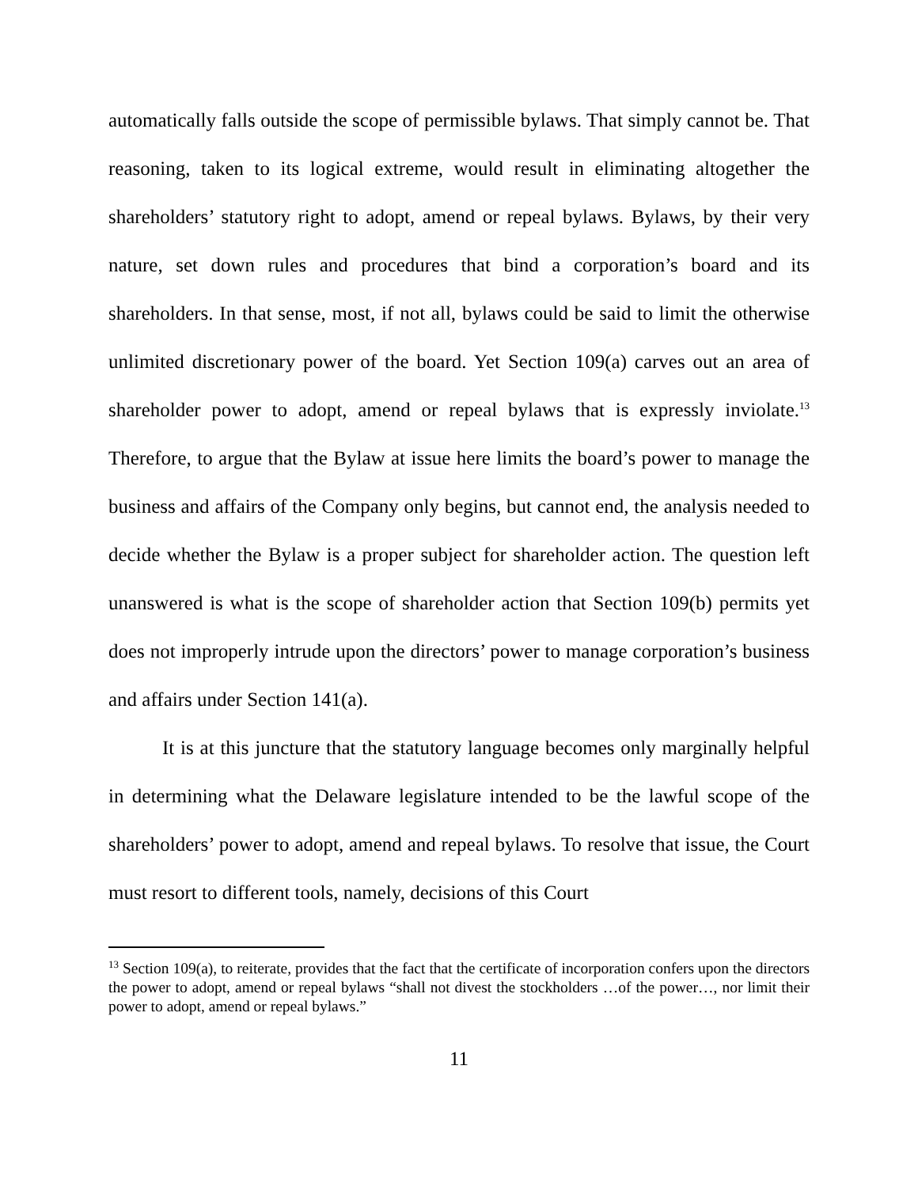automatically falls outside the scope of permissible bylaws. That simply cannot be. That reasoning, taken to its logical extreme, would result in eliminating altogether the shareholders’ statutory right to adopt, amend or repeal bylaws. Bylaws, by their very nature, set down rules and procedures that bind a corporation’s board and its shareholders. In that sense, most, if not all, bylaws could be said to limit the otherwise unlimited discretionary power of the board. Yet Section 109(a) carves out an area of shareholder power to adopt, amend or repeal bylaws that is expressly inviolate.<sup>13</sup> Therefore, to argue that the Bylaw at issue here limits the board’s power to manage the business and affairs of the Company only begins, but cannot end, the analysis needed to decide whether the Bylaw is a proper subject for shareholder action. The question left unanswered is what is the scope of shareholder action that Section 109(b) permits yet does not improperly intrude upon the directors’ power to manage corporation’s business and affairs under Section 141(a).
It is at this juncture that the statutory language becomes only marginally helpful in determining what the Delaware legislature intended to be the lawful scope of the shareholders’ power to adopt, amend and repeal bylaws. To resolve that issue, the Court must resort to different tools, namely, decisions of this Court
<sup>13</sup> Section 109(a), to reiterate, provides that the fact that the certificate of incorporation confers upon the directors the power to adopt, amend or repeal bylaws “shall not divest the stockholders …of the power…, nor limit their power to adopt, amend or repeal bylaws.”
11